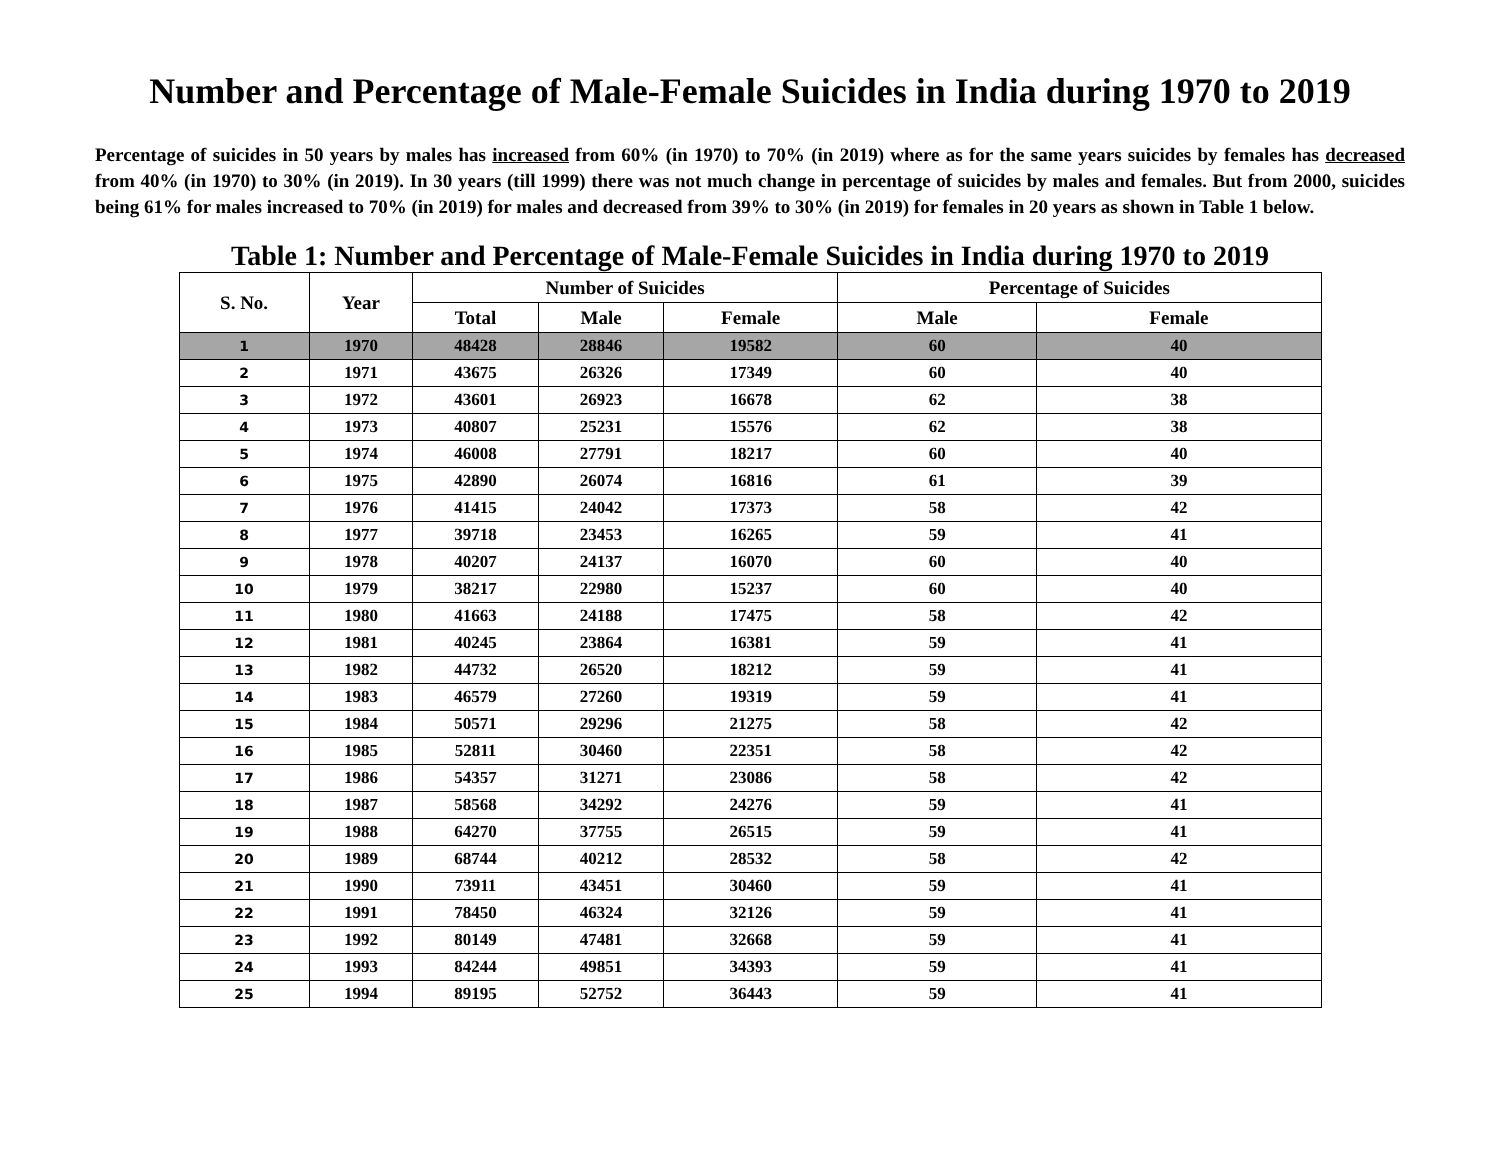Number and Percentage of Male-Female Suicides in India during 1970 to 2019
Percentage of suicides in 50 years by males has increased from 60% (in 1970) to 70% (in 2019) where as for the same years suicides by females has decreased from 40% (in 1970) to 30% (in 2019). In 30 years (till 1999) there was not much change in percentage of suicides by males and females. But from 2000, suicides being 61% for males increased to 70% (in 2019) for males and decreased from 39% to 30% (in 2019) for females in 20 years as shown in Table 1 below.
Table 1: Number and Percentage of Male-Female Suicides in India during 1970 to 2019
| S. No. | Year | Number of Suicides | | | Percentage of Suicides | |
| --- | --- | --- | --- | --- | --- | --- |
| | | Total | Male | Female | Male | Female |
| 1 | 1970 | 48428 | 28846 | 19582 | 60 | 40 |
| 2 | 1971 | 43675 | 26326 | 17349 | 60 | 40 |
| 3 | 1972 | 43601 | 26923 | 16678 | 62 | 38 |
| 4 | 1973 | 40807 | 25231 | 15576 | 62 | 38 |
| 5 | 1974 | 46008 | 27791 | 18217 | 60 | 40 |
| 6 | 1975 | 42890 | 26074 | 16816 | 61 | 39 |
| 7 | 1976 | 41415 | 24042 | 17373 | 58 | 42 |
| 8 | 1977 | 39718 | 23453 | 16265 | 59 | 41 |
| 9 | 1978 | 40207 | 24137 | 16070 | 60 | 40 |
| 10 | 1979 | 38217 | 22980 | 15237 | 60 | 40 |
| 11 | 1980 | 41663 | 24188 | 17475 | 58 | 42 |
| 12 | 1981 | 40245 | 23864 | 16381 | 59 | 41 |
| 13 | 1982 | 44732 | 26520 | 18212 | 59 | 41 |
| 14 | 1983 | 46579 | 27260 | 19319 | 59 | 41 |
| 15 | 1984 | 50571 | 29296 | 21275 | 58 | 42 |
| 16 | 1985 | 52811 | 30460 | 22351 | 58 | 42 |
| 17 | 1986 | 54357 | 31271 | 23086 | 58 | 42 |
| 18 | 1987 | 58568 | 34292 | 24276 | 59 | 41 |
| 19 | 1988 | 64270 | 37755 | 26515 | 59 | 41 |
| 20 | 1989 | 68744 | 40212 | 28532 | 58 | 42 |
| 21 | 1990 | 73911 | 43451 | 30460 | 59 | 41 |
| 22 | 1991 | 78450 | 46324 | 32126 | 59 | 41 |
| 23 | 1992 | 80149 | 47481 | 32668 | 59 | 41 |
| 24 | 1993 | 84244 | 49851 | 34393 | 59 | 41 |
| 25 | 1994 | 89195 | 52752 | 36443 | 59 | 41 |